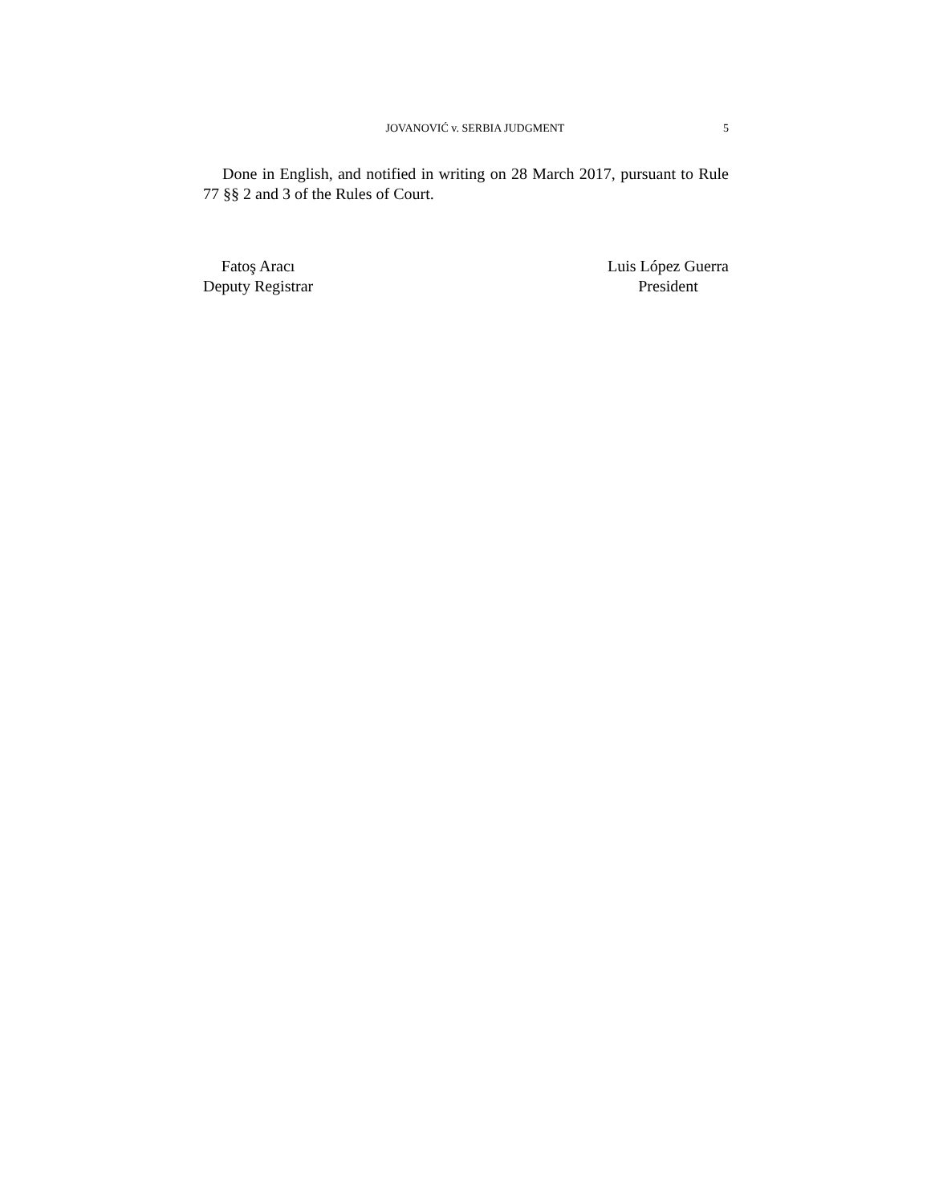JOVANOVIĆ v. SERBIA JUDGMENT 5
Done in English, and notified in writing on 28 March 2017, pursuant to Rule 77 §§ 2 and 3 of the Rules of Court.
Fatoş Aracı
Deputy Registrar
Luis López Guerra
President